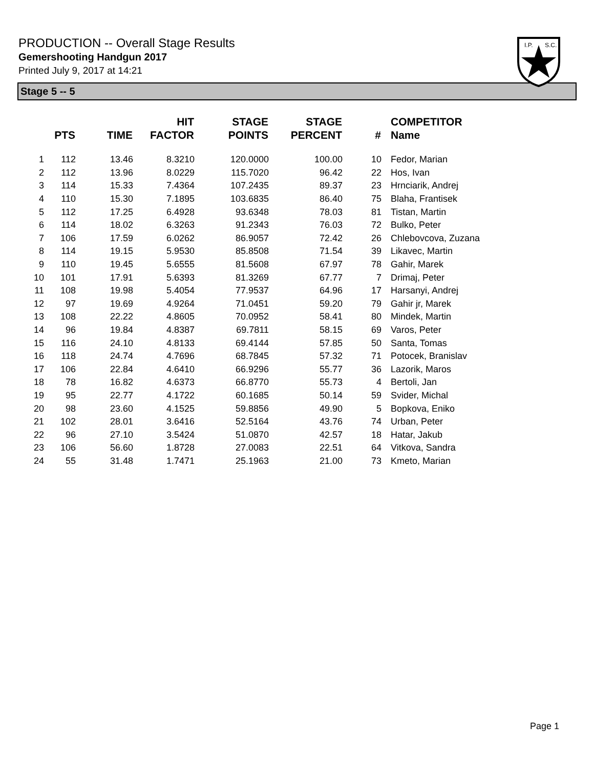PRODUCTION -- Overall Stage Results
Gemershooting Handgun 2017
Printed July 9, 2017 at 14:21
I.P.
S.C.
Stage 5 -- 5
| | PTS | TIME | HIT FACTOR | STAGE POINTS | STAGE PERCENT | # | COMPETITOR Name |
| --- | --- | --- | --- | --- | --- | --- | --- |
| 1 | 112 | 13.46 | 8.3210 | 120.0000 | 100.00 | 10 | Fedor, Marian |
| 2 | 112 | 13.96 | 8.0229 | 115.7020 | 96.42 | 22 | Hos, Ivan |
| 3 | 114 | 15.33 | 7.4364 | 107.2435 | 89.37 | 23 | Hrnciarik, Andrej |
| 4 | 110 | 15.30 | 7.1895 | 103.6835 | 86.40 | 75 | Blaha, Frantisek |
| 5 | 112 | 17.25 | 6.4928 | 93.6348 | 78.03 | 81 | Tistan, Martin |
| 6 | 114 | 18.02 | 6.3263 | 91.2343 | 76.03 | 72 | Bulko, Peter |
| 7 | 106 | 17.59 | 6.0262 | 86.9057 | 72.42 | 26 | Chlebovcova, Zuzana |
| 8 | 114 | 19.15 | 5.9530 | 85.8508 | 71.54 | 39 | Likavec, Martin |
| 9 | 110 | 19.45 | 5.6555 | 81.5608 | 67.97 | 78 | Gahir, Marek |
| 10 | 101 | 17.91 | 5.6393 | 81.3269 | 67.77 | 7 | Drimaj, Peter |
| 11 | 108 | 19.98 | 5.4054 | 77.9537 | 64.96 | 17 | Harsanyi, Andrej |
| 12 | 97 | 19.69 | 4.9264 | 71.0451 | 59.20 | 79 | Gahir jr, Marek |
| 13 | 108 | 22.22 | 4.8605 | 70.0952 | 58.41 | 80 | Mindek, Martin |
| 14 | 96 | 19.84 | 4.8387 | 69.7811 | 58.15 | 69 | Varos, Peter |
| 15 | 116 | 24.10 | 4.8133 | 69.4144 | 57.85 | 50 | Santa, Tomas |
| 16 | 118 | 24.74 | 4.7696 | 68.7845 | 57.32 | 71 | Potocek, Branislav |
| 17 | 106 | 22.84 | 4.6410 | 66.9296 | 55.77 | 36 | Lazorik, Maros |
| 18 | 78 | 16.82 | 4.6373 | 66.8770 | 55.73 | 4 | Bertoli, Jan |
| 19 | 95 | 22.77 | 4.1722 | 60.1685 | 50.14 | 59 | Svider, Michal |
| 20 | 98 | 23.60 | 4.1525 | 59.8856 | 49.90 | 5 | Bopkova, Eniko |
| 21 | 102 | 28.01 | 3.6416 | 52.5164 | 43.76 | 74 | Urban, Peter |
| 22 | 96 | 27.10 | 3.5424 | 51.0870 | 42.57 | 18 | Hatar, Jakub |
| 23 | 106 | 56.60 | 1.8728 | 27.0083 | 22.51 | 64 | Vitkova, Sandra |
| 24 | 55 | 31.48 | 1.7471 | 25.1963 | 21.00 | 73 | Kmeto, Marian |
Page 1